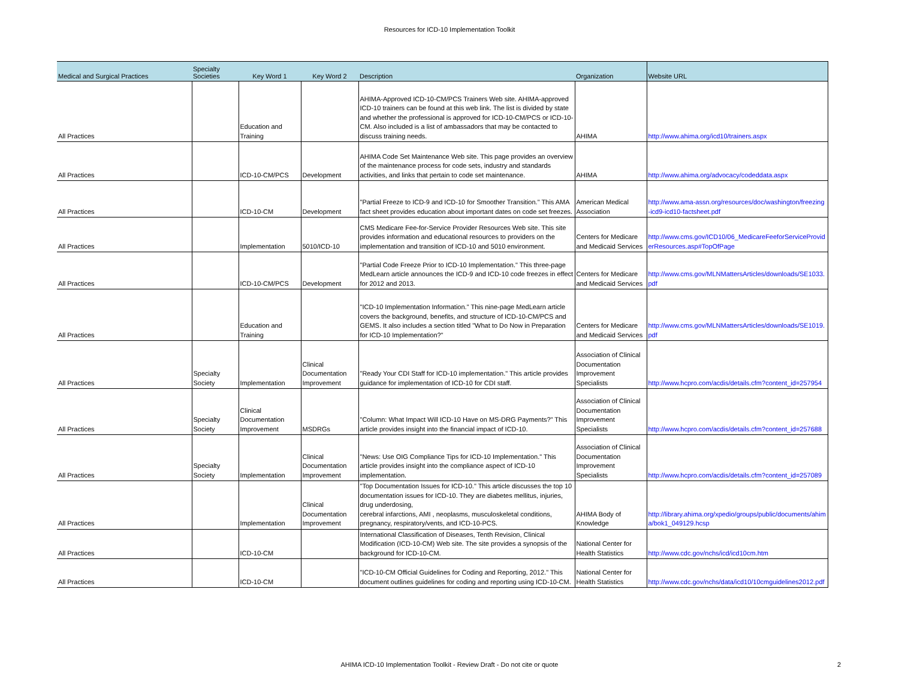Resources for ICD-10 Implementation Toolkit
| Medical and Surgical Practices | Specialty Societies | Key Word 1 | Key Word 2 | Description | Organization | Website URL |
| --- | --- | --- | --- | --- | --- | --- |
| All Practices | | Education and Training | | AHIMA-Approved ICD-10-CM/PCS Trainers Web site. AHIMA-approved ICD-10 trainers can be found at this web link. The list is divided by state and whether the professional is approved for ICD-10-CM/PCS or ICD-10-CM. Also included is a list of ambassadors that may be contacted to discuss training needs. | AHIMA | http://www.ahima.org/icd10/trainers.aspx |
| All Practices | | ICD-10-CM/PCS | Development | AHIMA Code Set Maintenance Web site. This page provides an overview of the maintenance process for code sets, industry and standards activities, and links that pertain to code set maintenance. | AHIMA | http://www.ahima.org/advocacy/codeddata.aspx |
| All Practices | | ICD-10-CM | Development | "Partial Freeze to ICD-9 and ICD-10 for Smoother Transition." This AMA fact sheet provides education about important dates on code set freezes. | American Medical Association | http://www.ama-assn.org/resources/doc/washington/freezing-icd9-icd10-factsheet.pdf |
| All Practices | | Implementation | 5010/ICD-10 | CMS Medicare Fee-for-Service Provider Resources Web site. This site provides information and educational resources to providers on the implementation and transition of ICD-10 and 5010 environment. | Centers for Medicare and Medicaid Services | http://www.cms.gov/ICD10/06_MedicareFeeforServiceProviderResources.asp#TopOfPage |
| All Practices | | ICD-10-CM/PCS | Development | "Partial Code Freeze Prior to ICD-10 Implementation." This three-page MedLearn article announces the ICD-9 and ICD-10 code freezes in effect for 2012 and 2013. | Centers for Medicare and Medicaid Services | http://www.cms.gov/MLNMattersArticles/downloads/SE1033.pdf |
| All Practices | | Education and Training | | "ICD-10 Implementation Information." This nine-page MedLearn article covers the background, benefits, and structure of ICD-10-CM/PCS and GEMS. It also includes a section titled "What to Do Now in Preparation for ICD-10 Implementation?" | Centers for Medicare and Medicaid Services | http://www.cms.gov/MLNMattersArticles/downloads/SE1019.pdf |
| All Practices | Specialty Society | Implementation | Clinical Documentation Improvement | "Ready Your CDI Staff for ICD-10 implementation." This article provides guidance for implementation of ICD-10 for CDI staff. | Association of Clinical Documentation Improvement Specialists | http://www.hcpro.com/acdis/details.cfm?content_id=257954 |
| All Practices | Specialty Society | Clinical Documentation Improvement | MSDRGs | "Column: What Impact Will ICD-10 Have on MS-DRG Payments?" This article provides insight into the financial impact of ICD-10. | Association of Clinical Documentation Improvement Specialists | http://www.hcpro.com/acdis/details.cfm?content_id=257688 |
| All Practices | Specialty Society | Implementation | Clinical Documentation Improvement | "News: Use OIG Compliance Tips for ICD-10 Implementation." This article provides insight into the compliance aspect of ICD-10 implementation. | Association of Clinical Documentation Improvement Specialists | http://www.hcpro.com/acdis/details.cfm?content_id=257089 |
| All Practices | | Implementation | Clinical Documentation Improvement | "Top Documentation Issues for ICD-10." This article discusses the top 10 documentation issues for ICD-10. They are diabetes mellitus, injuries, drug underdosing, cerebral infarctions, AMI , neoplasms, musculoskeletal conditions, pregnancy, respiratory/vents, and ICD-10-PCS. | AHIMA Body of Knowledge | http://library.ahima.org/xpedio/groups/public/documents/ahima/bok1_049129.hcsp |
| All Practices | | ICD-10-CM | | International Classification of Diseases, Tenth Revision, Clinical Modification (ICD-10-CM) Web site. The site provides a synopsis of the background for ICD-10-CM. | National Center for Health Statistics | http://www.cdc.gov/nchs/icd/icd10cm.htm |
| All Practices | | ICD-10-CM | | "ICD-10-CM Official Guidelines for Coding and Reporting, 2012." This document outlines guidelines for coding and reporting using ICD-10-CM. | National Center for Health Statistics | http://www.cdc.gov/nchs/data/icd10/10cmguidelines2012.pdf |
AHIMA ICD-10 Implementation Toolkit - Review Draft - Do not cite or quote 2